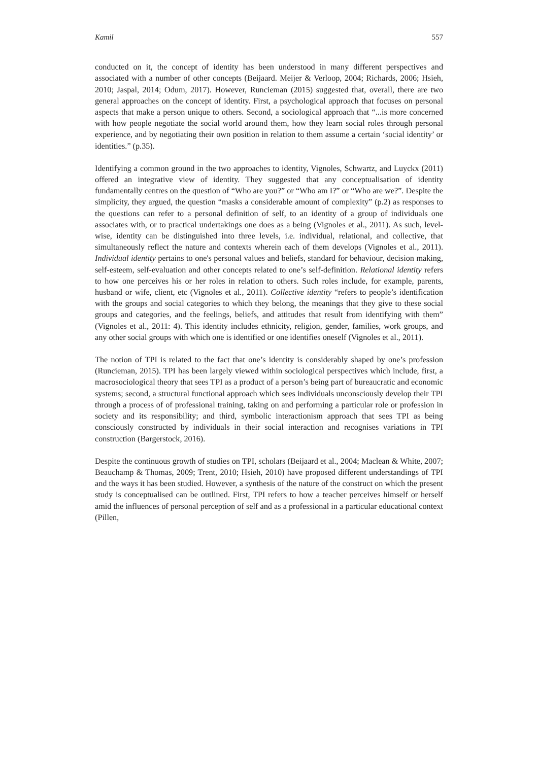Kamil 557
conducted on it, the concept of identity has been understood in many different perspectives and associated with a number of other concepts (Beijaard. Meijer & Verloop, 2004; Richards, 2006; Hsieh, 2010; Jaspal, 2014; Odum, 2017). However, Runcieman (2015) suggested that, overall, there are two general approaches on the concept of identity. First, a psychological approach that focuses on personal aspects that make a person unique to others. Second, a sociological approach that “...is more concerned with how people negotiate the social world around them, how they learn social roles through personal experience, and by negotiating their own position in relation to them assume a certain ‘social identity’ or identities.” (p.35).
Identifying a common ground in the two approaches to identity, Vignoles, Schwartz, and Luyckx (2011) offered an integrative view of identity. They suggested that any conceptualisation of identity fundamentally centres on the question of “Who are you?” or “Who am I?” or “Who are we?”. Despite the simplicity, they argued, the question “masks a considerable amount of complexity” (p.2) as responses to the questions can refer to a personal definition of self, to an identity of a group of individuals one associates with, or to practical undertakings one does as a being (Vignoles et al., 2011). As such, level-wise, identity can be distinguished into three levels, i.e. individual, relational, and collective, that simultaneously reflect the nature and contexts wherein each of them develops (Vignoles et al., 2011). Individual identity pertains to one's personal values and beliefs, standard for behaviour, decision making, self-esteem, self-evaluation and other concepts related to one’s self-definition. Relational identity refers to how one perceives his or her roles in relation to others. Such roles include, for example, parents, husband or wife, client, etc (Vignoles et al., 2011). Collective identity “refers to people’s identification with the groups and social categories to which they belong, the meanings that they give to these social groups and categories, and the feelings, beliefs, and attitudes that result from identifying with them” (Vignoles et al., 2011: 4). This identity includes ethnicity, religion, gender, families, work groups, and any other social groups with which one is identified or one identifies oneself (Vignoles et al., 2011).
The notion of TPI is related to the fact that one’s identity is considerably shaped by one’s profession (Runcieman, 2015). TPI has been largely viewed within sociological perspectives which include, first, a macrosociological theory that sees TPI as a product of a person’s being part of bureaucratic and economic systems; second, a structural functional approach which sees individuals unconsciously develop their TPI through a process of of professional training, taking on and performing a particular role or profession in society and its responsibility; and third, symbolic interactionism approach that sees TPI as being consciously constructed by individuals in their social interaction and recognises variations in TPI construction (Bargerstock, 2016).
Despite the continuous growth of studies on TPI, scholars (Beijaard et al., 2004; Maclean & White, 2007; Beauchamp & Thomas, 2009; Trent, 2010; Hsieh, 2010) have proposed different understandings of TPI and the ways it has been studied. However, a synthesis of the nature of the construct on which the present study is conceptualised can be outlined. First, TPI refers to how a teacher perceives himself or herself amid the influences of personal perception of self and as a professional in a particular educational context (Pillen,